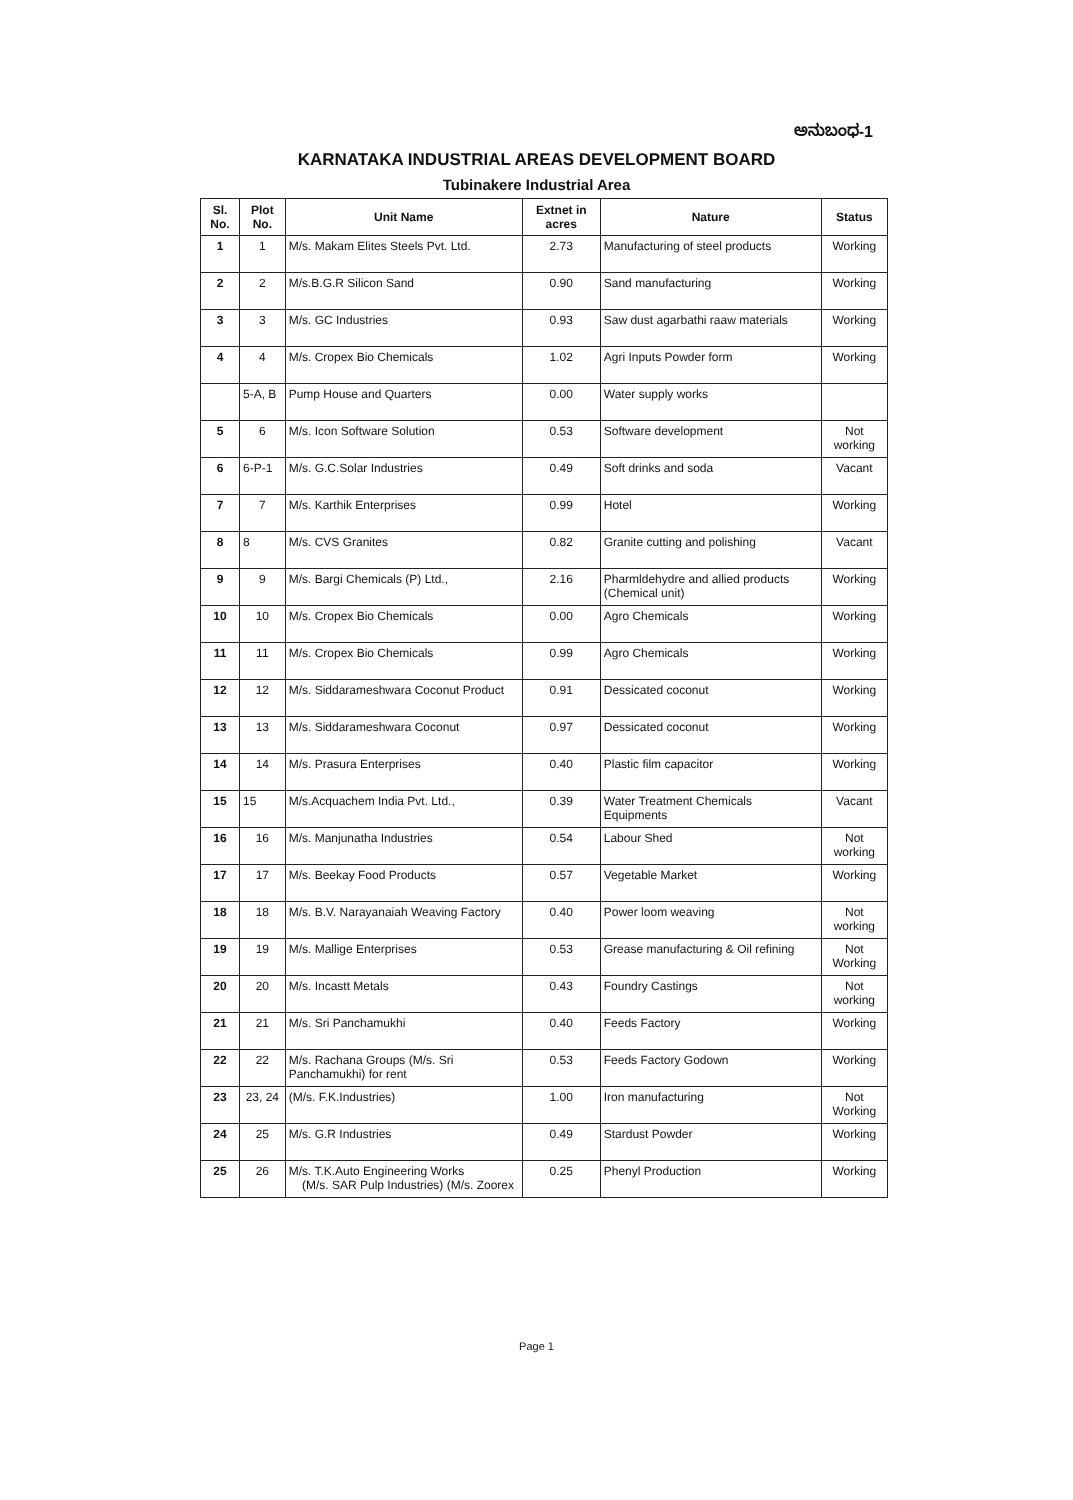ಅನುಬಂಧ-1
KARNATAKA INDUSTRIAL AREAS DEVELOPMENT BOARD
Tubinakere Industrial Area
| Sl. No. | Plot No. | Unit Name | Extnet in acres | Nature | Status |
| --- | --- | --- | --- | --- | --- |
| 1 | 1 | M/s. Makam Elites Steels Pvt. Ltd. | 2.73 | Manufacturing of steel products | Working |
| 2 | 2 | M/s.B.G.R Silicon Sand | 0.90 | Sand manufacturing | Working |
| 3 | 3 | M/s. GC Industries | 0.93 | Saw dust agarbathi raaw materials | Working |
| 4 | 4 | M/s. Cropex Bio Chemicals | 1.02 | Agri Inputs Powder form | Working |
| | 5-A, B | Pump House and Quarters | 0.00 | Water supply works | |
| 5 | 6 | M/s. Icon Software Solution | 0.53 | Software development | Not working |
| 6 | 6-P-1 | M/s. G.C.Solar Industries | 0.49 | Soft drinks and soda | Vacant |
| 7 | 7 | M/s. Karthik Enterprises | 0.99 | Hotel | Working |
| 8 | 8 | M/s. CVS Granites | 0.82 | Granite cutting and polishing | Vacant |
| 9 | 9 | M/s. Bargi Chemicals (P) Ltd., | 2.16 | Pharmldehydre and allied products (Chemical unit) | Working |
| 10 | 10 | M/s. Cropex Bio Chemicals | 0.00 | Agro Chemicals | Working |
| 11 | 11 | M/s. Cropex Bio Chemicals | 0.99 | Agro Chemicals | Working |
| 12 | 12 | M/s. Siddarameshwara Coconut Product | 0.91 | Dessicated coconut | Working |
| 13 | 13 | M/s. Siddarameshwara Coconut | 0.97 | Dessicated coconut | Working |
| 14 | 14 | M/s. Prasura Enterprises | 0.40 | Plastic film capacitor | Working |
| 15 | 15 | M/s.Acquachem India Pvt. Ltd., | 0.39 | Water Treatment Chemicals Equipments | Vacant |
| 16 | 16 | M/s. Manjunatha Industries | 0.54 | Labour Shed | Not working |
| 17 | 17 | M/s. Beekay Food Products | 0.57 | Vegetable Market | Working |
| 18 | 18 | M/s. B.V. Narayanaiah Weaving Factory | 0.40 | Power loom weaving | Not working |
| 19 | 19 | M/s. Mallige Enterprises | 0.53 | Grease manufacturing & Oil refining | Not Working |
| 20 | 20 | M/s. Incastt Metals | 0.43 | Foundry Castings | Not working |
| 21 | 21 | M/s. Sri Panchamukhi | 0.40 | Feeds Factory | Working |
| 22 | 22 | M/s. Rachana Groups (M/s. Sri Panchamukhi) for rent | 0.53 | Feeds Factory Godown | Working |
| 23 | 23, 24 | (M/s. F.K.Industries) | 1.00 | Iron manufacturing | Not Working |
| 24 | 25 | M/s. G.R Industries | 0.49 | Stardust Powder | Working |
| 25 | 26 | M/s. T.K.Auto Engineering Works (M/s. SAR Pulp Industries) (M/s. Zoorex | 0.25 | Phenyl Production | Working |
Page 1